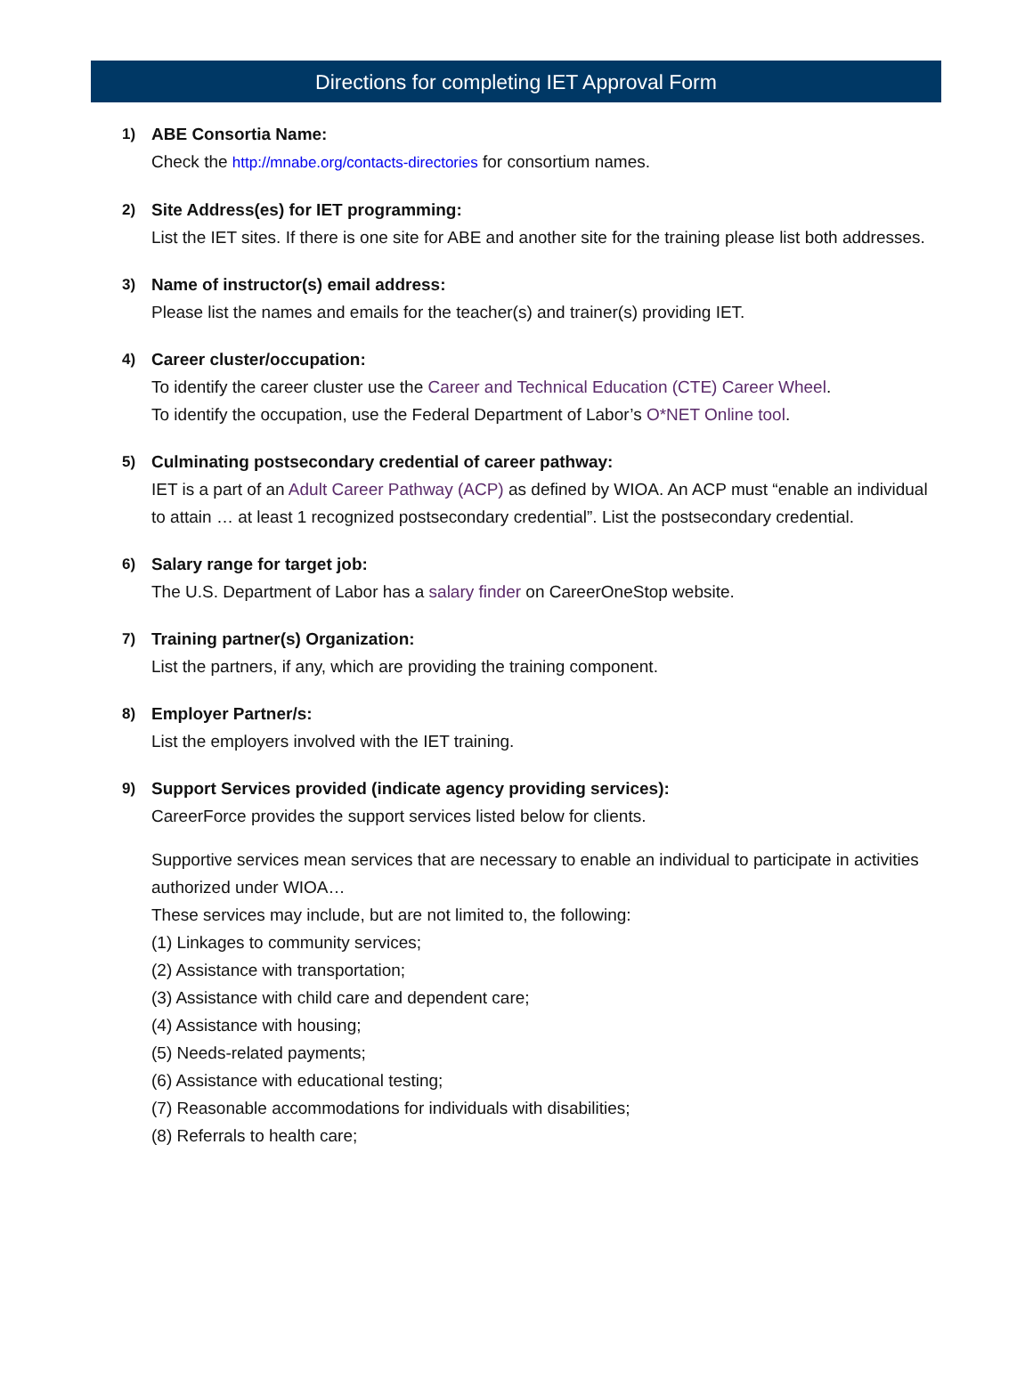Directions for completing IET Approval Form
1)
ABE Consortia Name:
Check the http://mnabe.org/contacts-directories for consortium names.
2)
Site Address(es) for IET programming:
List the IET sites. If there is one site for ABE and another site for the training please list both addresses.
3)
Name of instructor(s) email address:
Please list the names and emails for the teacher(s) and trainer(s) providing IET.
4)
Career cluster/occupation:
To identify the career cluster use the Career and Technical Education (CTE) Career Wheel.
To identify the occupation, use the Federal Department of Labor’s O*NET Online tool.
5)
Culminating postsecondary credential of career pathway:
IET is a part of an Adult Career Pathway (ACP) as defined by WIOA. An ACP must “enable an individual to attain … at least 1 recognized postsecondary credential”. List the postsecondary credential.
6)
Salary range for target job:
The U.S. Department of Labor has a salary finder on CareerOneStop website.
7)
Training partner(s) Organization:
List the partners, if any, which are providing the training component.
8)
Employer Partner/s:
List the employers involved with the IET training.
9)
Support Services provided (indicate agency providing services):
CareerForce provides the support services listed below for clients.
Supportive services mean services that are necessary to enable an individual to participate in activities authorized under WIOA…
These services may include, but are not limited to, the following:
(1) Linkages to community services;
(2) Assistance with transportation;
(3) Assistance with child care and dependent care;
(4) Assistance with housing;
(5) Needs-related payments;
(6) Assistance with educational testing;
(7) Reasonable accommodations for individuals with disabilities;
(8) Referrals to health care;